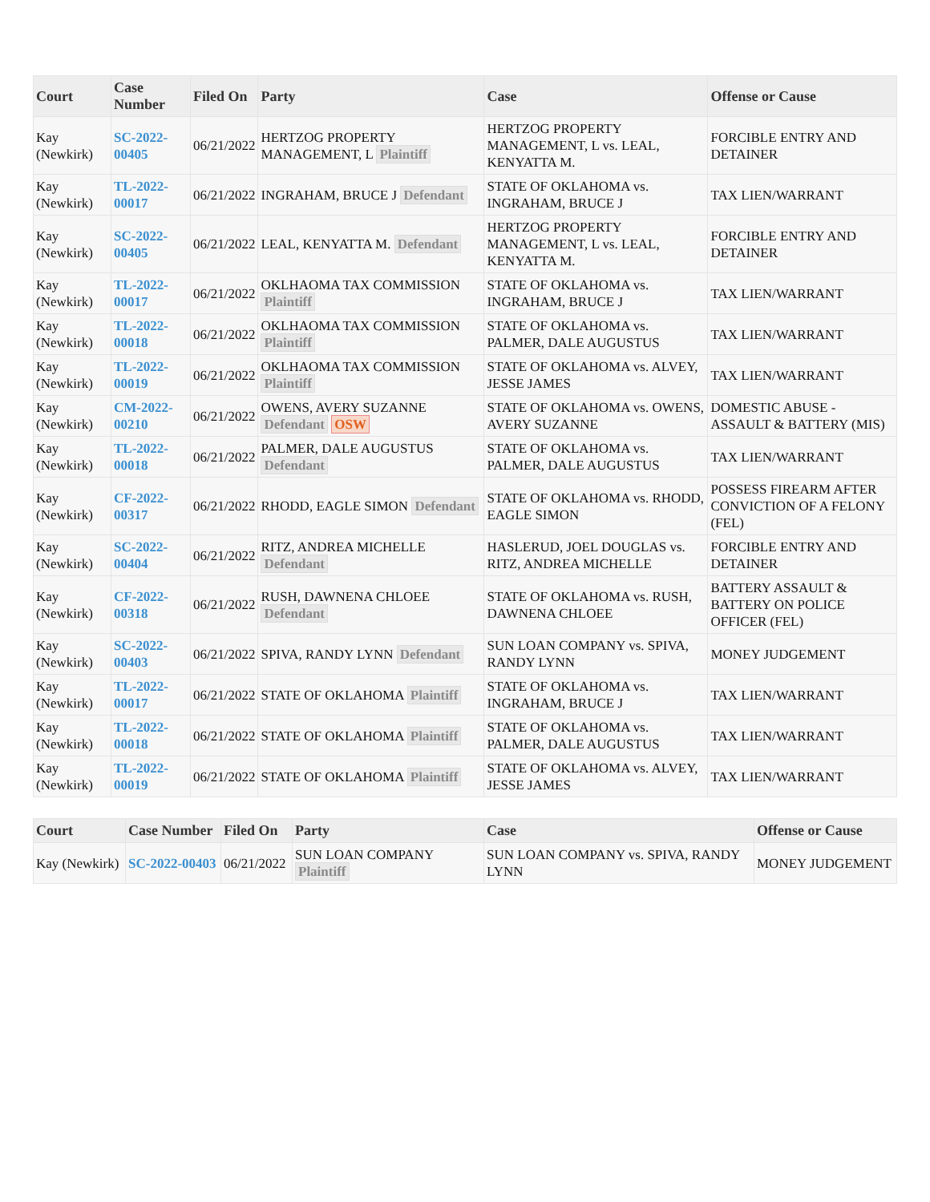| Court | Case Number | Filed On | Party | Case | Offense or Cause |
| --- | --- | --- | --- | --- | --- |
| Kay (Newkirk) | SC-2022-00405 | 06/21/2022 | HERTZOG PROPERTY MANAGEMENT, L Plaintiff | HERTZOG PROPERTY MANAGEMENT, L vs. LEAL, KENYATTA M. | FORCIBLE ENTRY AND DETAINER |
| Kay (Newkirk) | TL-2022-00017 | 06/21/2022 | INGRAHAM, BRUCE J Defendant | STATE OF OKLAHOMA vs. INGRAHAM, BRUCE J | TAX LIEN/WARRANT |
| Kay (Newkirk) | SC-2022-00405 | 06/21/2022 | LEAL, KENYATTA M. Defendant | HERTZOG PROPERTY MANAGEMENT, L vs. LEAL, KENYATTA M. | FORCIBLE ENTRY AND DETAINER |
| Kay (Newkirk) | TL-2022-00017 | 06/21/2022 | OKLHAOMA TAX COMMISSION Plaintiff | STATE OF OKLAHOMA vs. INGRAHAM, BRUCE J | TAX LIEN/WARRANT |
| Kay (Newkirk) | TL-2022-00018 | 06/21/2022 | OKLHAOMA TAX COMMISSION Plaintiff | STATE OF OKLAHOMA vs. PALMER, DALE AUGUSTUS | TAX LIEN/WARRANT |
| Kay (Newkirk) | TL-2022-00019 | 06/21/2022 | OKLHAOMA TAX COMMISSION Plaintiff | STATE OF OKLAHOMA vs. ALVEY, JESSE JAMES | TAX LIEN/WARRANT |
| Kay (Newkirk) | CM-2022-00210 | 06/21/2022 | OWENS, AVERY SUZANNE Defendant OSW | STATE OF OKLAHOMA vs. OWENS, AVERY SUZANNE | DOMESTIC ABUSE - ASSAULT & BATTERY (MIS) |
| Kay (Newkirk) | TL-2022-00018 | 06/21/2022 | PALMER, DALE AUGUSTUS Defendant | STATE OF OKLAHOMA vs. PALMER, DALE AUGUSTUS | TAX LIEN/WARRANT |
| Kay (Newkirk) | CF-2022-00317 | 06/21/2022 | RHODD, EAGLE SIMON Defendant | STATE OF OKLAHOMA vs. RHODD, EAGLE SIMON | POSSESS FIREARM AFTER CONVICTION OF A FELONY (FEL) |
| Kay (Newkirk) | SC-2022-00404 | 06/21/2022 | RITZ, ANDREA MICHELLE Defendant | HASLERUD, JOEL DOUGLAS vs. RITZ, ANDREA MICHELLE | FORCIBLE ENTRY AND DETAINER |
| Kay (Newkirk) | CF-2022-00318 | 06/21/2022 | RUSH, DAWNENA CHLOEE Defendant | STATE OF OKLAHOMA vs. RUSH, DAWNENA CHLOEE | BATTERY ASSAULT & BATTERY ON POLICE OFFICER (FEL) |
| Kay (Newkirk) | SC-2022-00403 | 06/21/2022 | SPIVA, RANDY LYNN Defendant | SUN LOAN COMPANY vs. SPIVA, RANDY LYNN | MONEY JUDGEMENT |
| Kay (Newkirk) | TL-2022-00017 | 06/21/2022 | STATE OF OKLAHOMA Plaintiff | STATE OF OKLAHOMA vs. INGRAHAM, BRUCE J | TAX LIEN/WARRANT |
| Kay (Newkirk) | TL-2022-00018 | 06/21/2022 | STATE OF OKLAHOMA Plaintiff | STATE OF OKLAHOMA vs. PALMER, DALE AUGUSTUS | TAX LIEN/WARRANT |
| Kay (Newkirk) | TL-2022-00019 | 06/21/2022 | STATE OF OKLAHOMA Plaintiff | STATE OF OKLAHOMA vs. ALVEY, JESSE JAMES | TAX LIEN/WARRANT |
| Court | Case Number | Filed On | Party | Case | Offense or Cause |
| --- | --- | --- | --- | --- | --- |
| Kay (Newkirk) | SC-2022-00403 | 06/21/2022 | SUN LOAN COMPANY Plaintiff | SUN LOAN COMPANY vs. SPIVA, RANDY LYNN | MONEY JUDGEMENT |